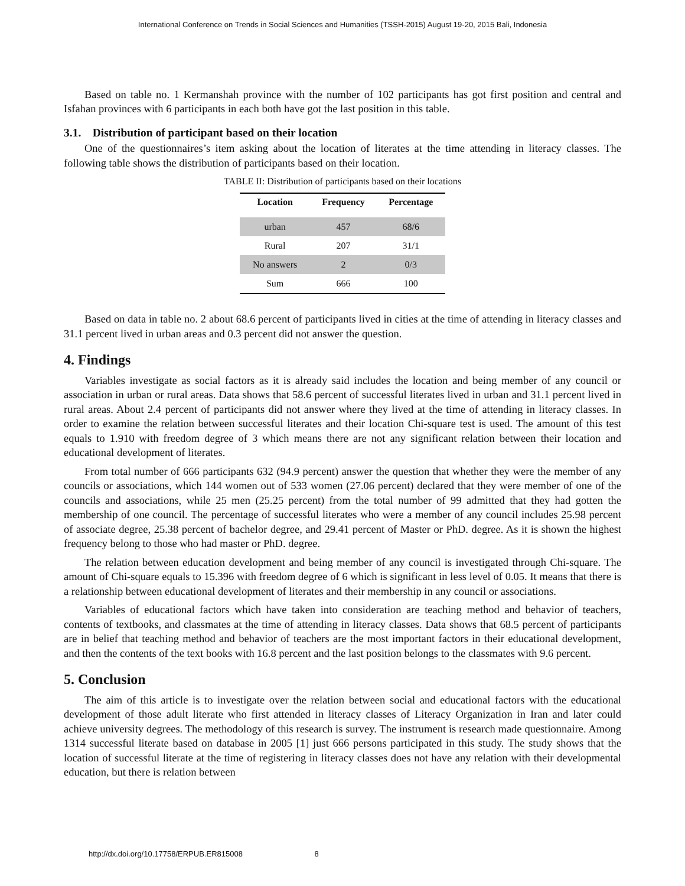International Conference on Trends in Social Sciences and Humanities (TSSH-2015) August 19-20, 2015 Bali, Indonesia
Based on table no. 1 Kermanshah province with the number of 102 participants has got first position and central and Isfahan provinces with 6 participants in each both have got the last position in this table.
3.1. Distribution of participant based on their location
One of the questionnaires’s item asking about the location of literates at the time attending in literacy classes. The following table shows the distribution of participants based on their location.
TABLE II: Distribution of participants based on their locations
| Location | Frequency | Percentage |
| --- | --- | --- |
| urban | 457 | 68/6 |
| Rural | 207 | 31/1 |
| No answers | 2 | 0/3 |
| Sum | 666 | 100 |
Based on data in table no. 2 about 68.6 percent of participants lived in cities at the time of attending in literacy classes and 31.1 percent lived in urban areas and 0.3 percent did not answer the question.
4. Findings
Variables investigate as social factors as it is already said includes the location and being member of any council or association in urban or rural areas. Data shows that 58.6 percent of successful literates lived in urban and 31.1 percent lived in rural areas. About 2.4 percent of participants did not answer where they lived at the time of attending in literacy classes. In order to examine the relation between successful literates and their location Chi-square test is used. The amount of this test equals to 1.910 with freedom degree of 3 which means there are not any significant relation between their location and educational development of literates.
From total number of 666 participants 632 (94.9 percent) answer the question that whether they were the member of any councils or associations, which 144 women out of 533 women (27.06 percent) declared that they were member of one of the councils and associations, while 25 men (25.25 percent) from the total number of 99 admitted that they had gotten the membership of one council. The percentage of successful literates who were a member of any council includes 25.98 percent of associate degree, 25.38 percent of bachelor degree, and 29.41 percent of Master or PhD. degree. As it is shown the highest frequency belong to those who had master or PhD. degree.
The relation between education development and being member of any council is investigated through Chi-square. The amount of Chi-square equals to 15.396 with freedom degree of 6 which is significant in less level of 0.05. It means that there is a relationship between educational development of literates and their membership in any council or associations.
Variables of educational factors which have taken into consideration are teaching method and behavior of teachers, contents of textbooks, and classmates at the time of attending in literacy classes. Data shows that 68.5 percent of participants are in belief that teaching method and behavior of teachers are the most important factors in their educational development, and then the contents of the text books with 16.8 percent and the last position belongs to the classmates with 9.6 percent.
5. Conclusion
The aim of this article is to investigate over the relation between social and educational factors with the educational development of those adult literate who first attended in literacy classes of Literacy Organization in Iran and later could achieve university degrees. The methodology of this research is survey. The instrument is research made questionnaire. Among 1314 successful literate based on database in 2005 [1] just 666 persons participated in this study. The study shows that the location of successful literate at the time of registering in literacy classes does not have any relation with their developmental education, but there is relation between
http://dx.doi.org/10.17758/ERPUB.ER815008 8